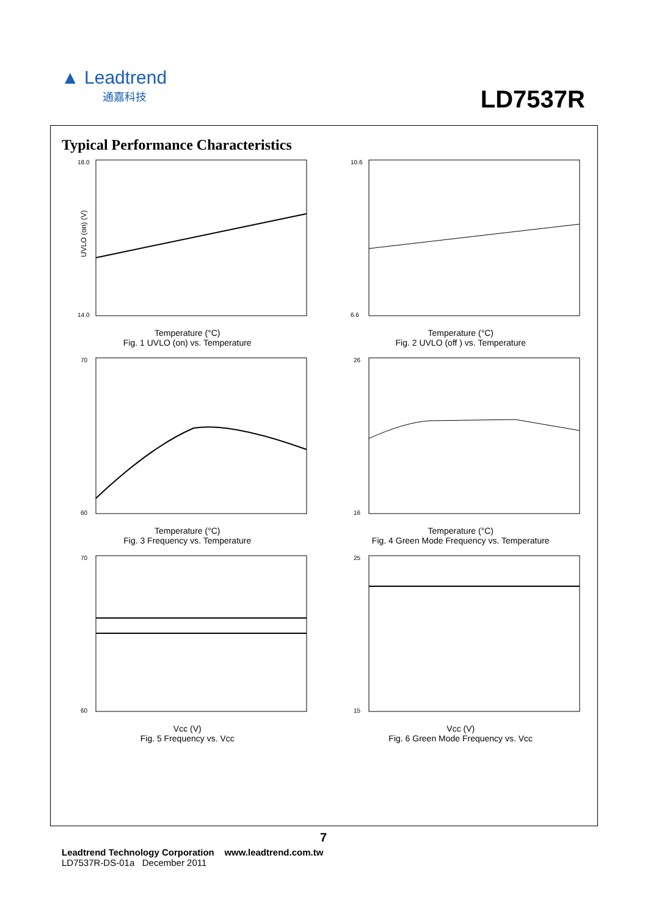▲ Leadtrend
通嘉科技
LD7537R
Typical Performance Characteristics
18.0
14.0
UVLO (on) (V)
Temperature (°C)
Fig. 1 UVLO (on) vs. Temperature
10.6
6.6
Temperature (°C)
Fig. 2 UVLO (off ) vs. Temperature
70
60
Temperature (°C)
Fig. 3 Frequency vs. Temperature
26
16
Temperature (°C)
Fig. 4 Green Mode Frequency vs. Temperature
70
60
Vcc (V)
Fig. 5 Frequency vs. Vcc
25
15
Vcc (V)
Fig. 6 Green Mode Frequency vs. Vcc
7
Leadtrend Technology Corporation www.leadtrend.com.tw
LD7537R-DS-01a December 2011